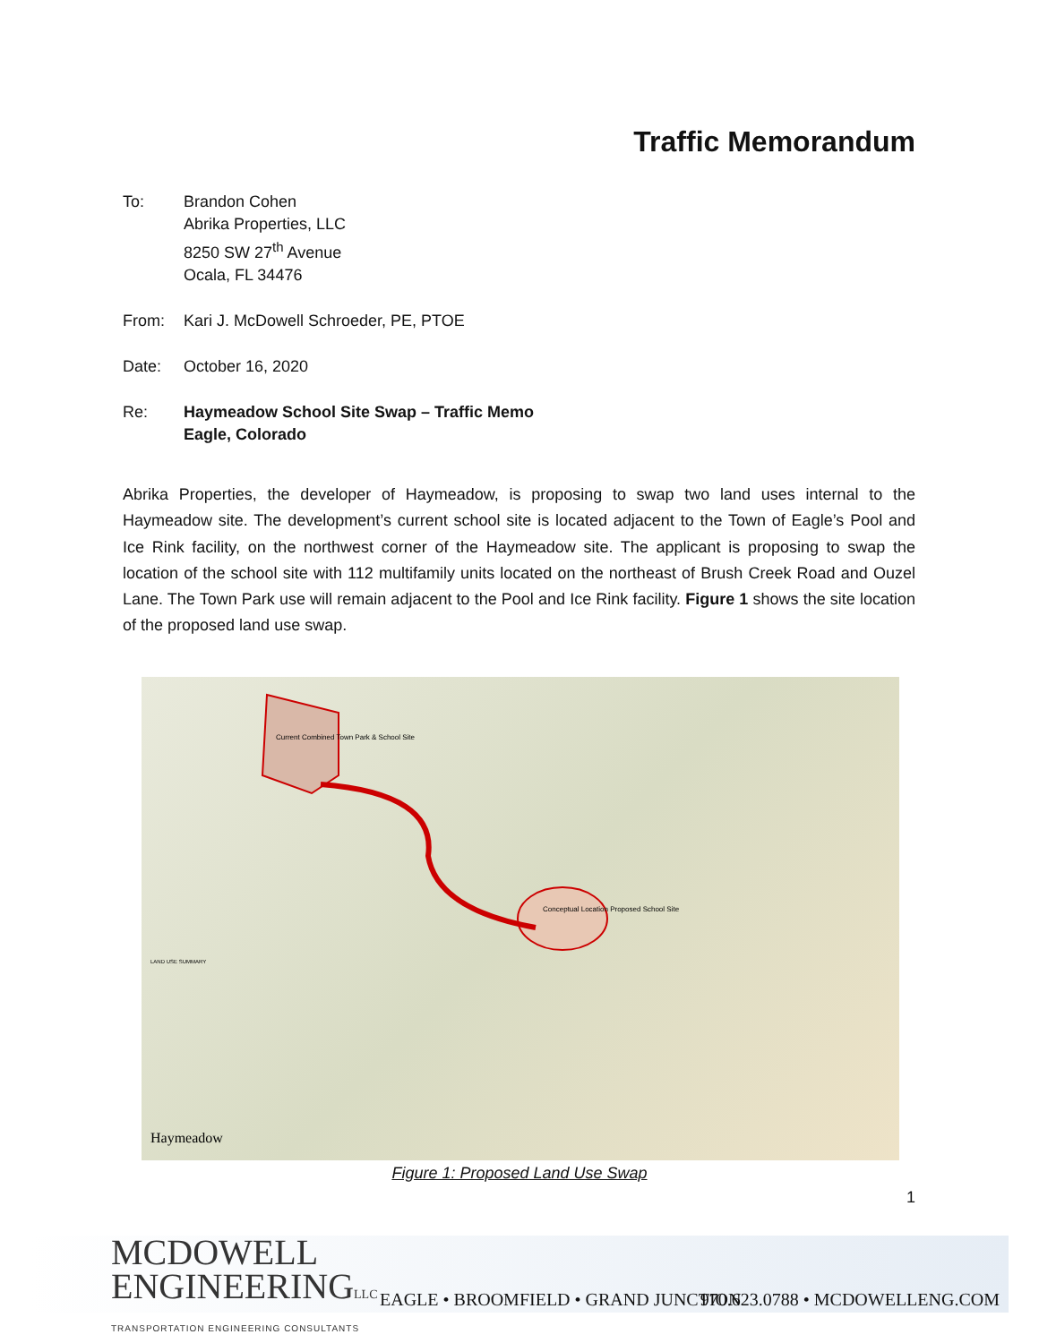Traffic Memorandum
To: Brandon Cohen
Abrika Properties, LLC
8250 SW 27<sup>th</sup> Avenue
Ocala, FL 34476
From: Kari J. McDowell Schroeder, PE, PTOE
Date: October 16, 2020
Re: Haymeadow School Site Swap – Traffic Memo
Eagle, Colorado
Abrika Properties, the developer of Haymeadow, is proposing to swap two land uses internal to the Haymeadow site. The development’s current school site is located adjacent to the Town of Eagle’s Pool and Ice Rink facility, on the northwest corner of the Haymeadow site. The applicant is proposing to swap the location of the school site with 112 multifamily units located on the northeast of Brush Creek Road and Ouzel Lane. The Town Park use will remain adjacent to the Pool and Ice Rink facility. Figure 1 shows the site location of the proposed land use swap.
Current Combined Town Park & School Site
Conceptual Location Proposed School Site
LAND USE SUMMARY
Haymeadow
Figure 1: Proposed Land Use Swap
1
MCDOWELL
ENGINEERINGLLC
TRANSPORTATION ENGINEERING CONSULTANTS
EAGLE • BROOMFIELD • GRAND JUNCTION
970.623.0788 • MCDOWELLENG.COM